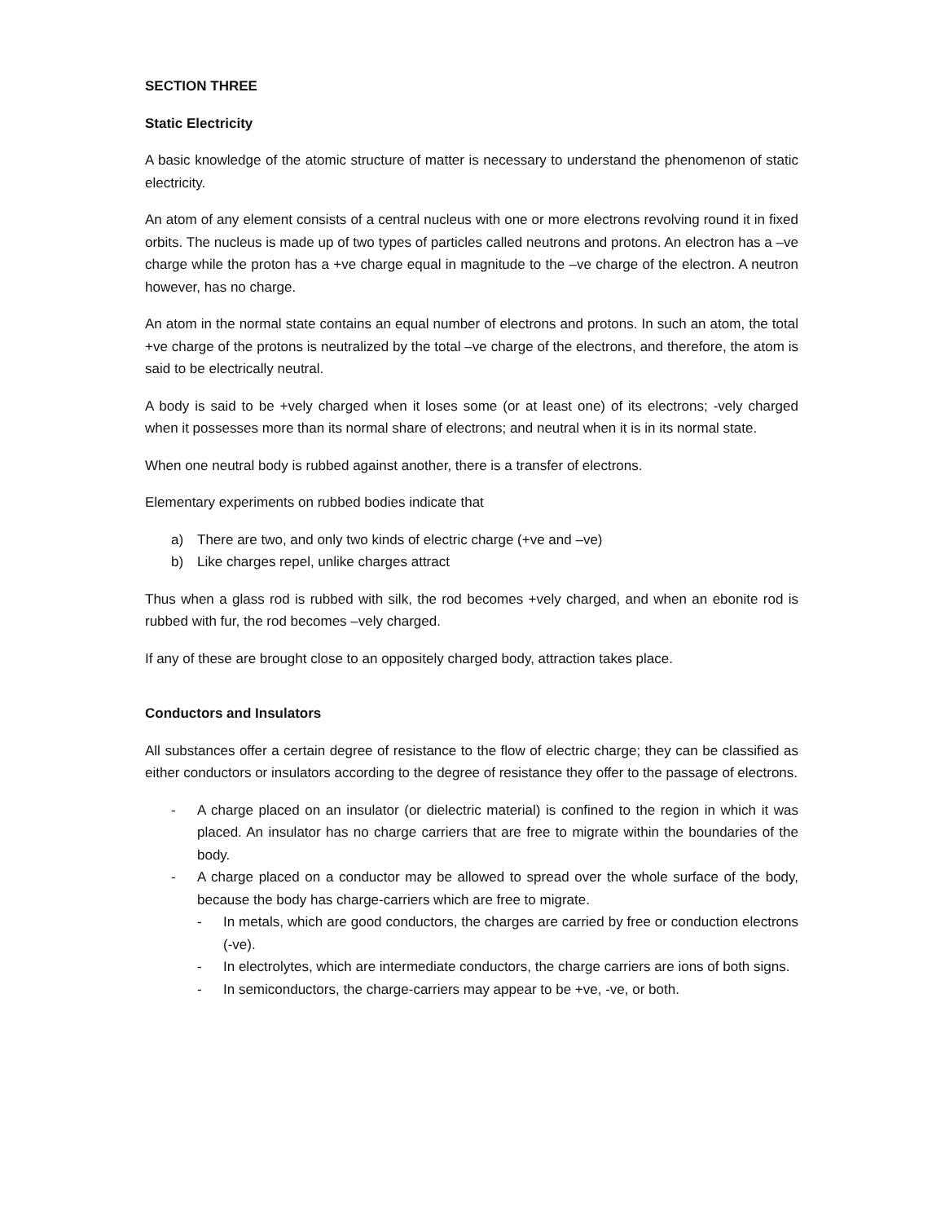SECTION THREE
Static Electricity
A basic knowledge of the atomic structure of matter is necessary to understand the phenomenon of static electricity.
An atom of any element consists of a central nucleus with one or more electrons revolving round it in fixed orbits. The nucleus is made up of two types of particles called neutrons and protons. An electron has a –ve charge while the proton has a +ve charge equal in magnitude to the –ve charge of the electron. A neutron however, has no charge.
An atom in the normal state contains an equal number of electrons and protons. In such an atom, the total +ve charge of the protons is neutralized by the total –ve charge of the electrons, and therefore, the atom is said to be electrically neutral.
A body is said to be +vely charged when it loses some (or at least one) of its electrons; -vely charged when it possesses more than its normal share of electrons; and neutral when it is in its normal state.
When one neutral body is rubbed against another, there is a transfer of electrons.
Elementary experiments on rubbed bodies indicate that
a) There are two, and only two kinds of electric charge (+ve and –ve)
b) Like charges repel, unlike charges attract
Thus when a glass rod is rubbed with silk, the rod becomes +vely charged, and when an ebonite rod is rubbed with fur, the rod becomes –vely charged.
If any of these are brought close to an oppositely charged body, attraction takes place.
Conductors and Insulators
All substances offer a certain degree of resistance to the flow of electric charge; they can be classified as either conductors or insulators according to the degree of resistance they offer to the passage of electrons.
- A charge placed on an insulator (or dielectric material) is confined to the region in which it was placed. An insulator has no charge carriers that are free to migrate within the boundaries of the body.
- A charge placed on a conductor may be allowed to spread over the whole surface of the body, because the body has charge-carriers which are free to migrate.
- In metals, which are good conductors, the charges are carried by free or conduction electrons (-ve).
- In electrolytes, which are intermediate conductors, the charge carriers are ions of both signs.
- In semiconductors, the charge-carriers may appear to be +ve, -ve, or both.